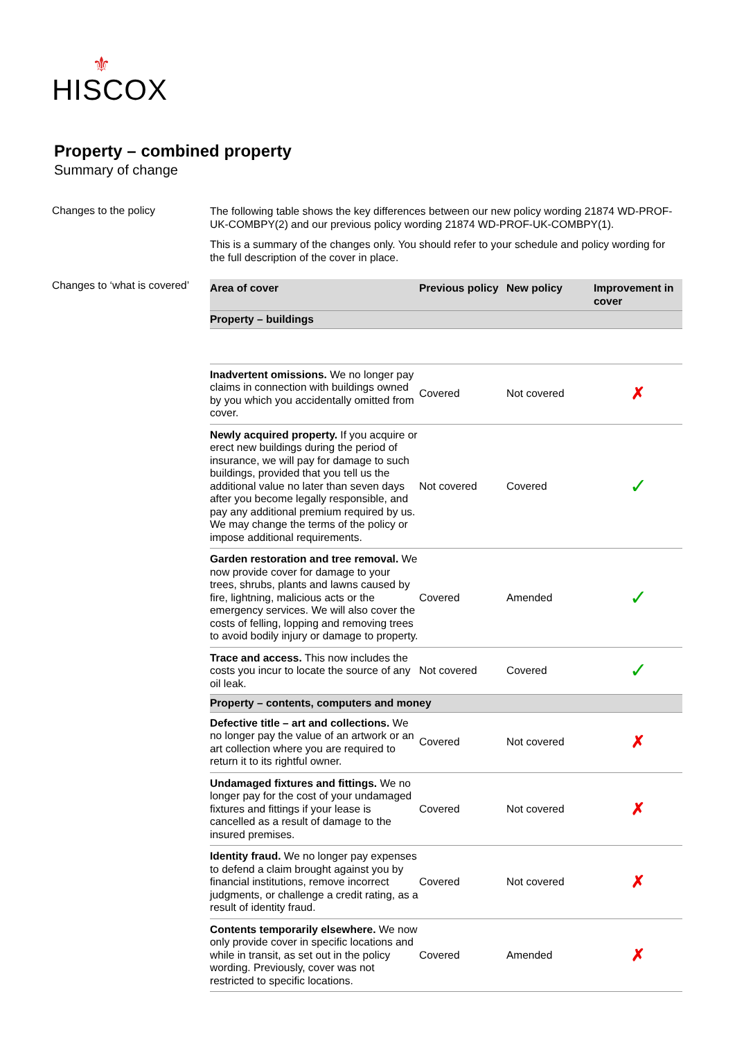⚜
HISCOX
Property – combined property
Summary of change
Changes to the policy
The following table shows the key differences between our new policy wording 21874 WD-PROF-UK-COMBPY(2) and our previous policy wording 21874 WD-PROF-UK-COMBPY(1).
This is a summary of the changes only. You should refer to your schedule and policy wording for the full description of the cover in place.
Changes to ‘what is covered’
| Area of cover | Previous policy | New policy | Improvement in cover |
| --- | --- | --- | --- |
| Property – buildings | | | |
| Inadvertent omissions. We no longer pay claims in connection with buildings owned by you which you accidentally omitted from cover. | Covered | Not covered | ✗ |
| Newly acquired property. If you acquire or erect new buildings during the period of insurance, we will pay for damage to such buildings, provided that you tell us the additional value no later than seven days after you become legally responsible, and pay any additional premium required by us. We may change the terms of the policy or impose additional requirements. | Not covered | Covered | ✓ |
| Garden restoration and tree removal. We now provide cover for damage to your trees, shrubs, plants and lawns caused by fire, lightning, malicious acts or the emergency services. We will also cover the costs of felling, lopping and removing trees to avoid bodily injury or damage to property. | Covered | Amended | ✓ |
| Trace and access. This now includes the costs you incur to locate the source of any oil leak. | Not covered | Covered | ✓ |
| Property – contents, computers and money | | | |
| Defective title – art and collections. We no longer pay the value of an artwork or an art collection where you are required to return it to its rightful owner. | Covered | Not covered | ✗ |
| Undamaged fixtures and fittings. We no longer pay for the cost of your undamaged fixtures and fittings if your lease is cancelled as a result of damage to the insured premises. | Covered | Not covered | ✗ |
| Identity fraud. We no longer pay expenses to defend a claim brought against you by financial institutions, remove incorrect judgments, or challenge a credit rating, as a result of identity fraud. | Covered | Not covered | ✗ |
| Contents temporarily elsewhere. We now only provide cover in specific locations and while in transit, as set out in the policy wording. Previously, cover was not restricted to specific locations. | Covered | Amended | ✗ |